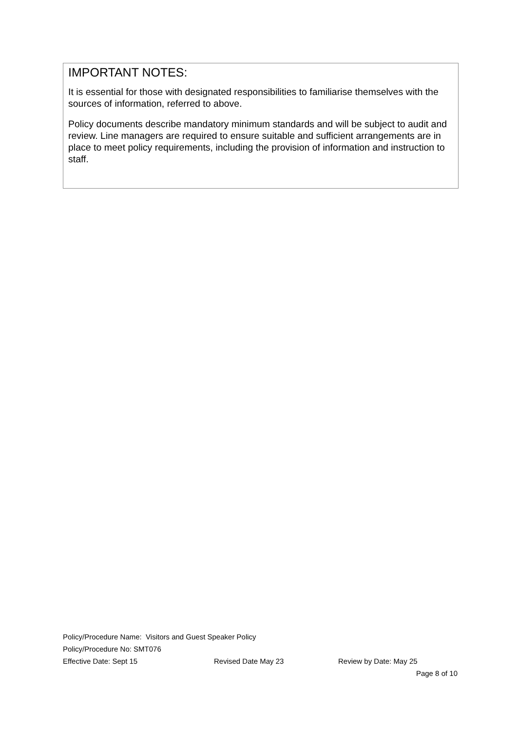IMPORTANT NOTES:
It is essential for those with designated responsibilities to familiarise themselves with the sources of information, referred to above.
Policy documents describe mandatory minimum standards and will be subject to audit and review. Line managers are required to ensure suitable and sufficient arrangements are in place to meet policy requirements, including the provision of information and instruction to staff.
Policy/Procedure Name: Visitors and Guest Speaker Policy
Policy/Procedure No: SMT076
Effective Date: Sept 15 Revised Date May 23 Review by Date: May 25
Page 8 of 10